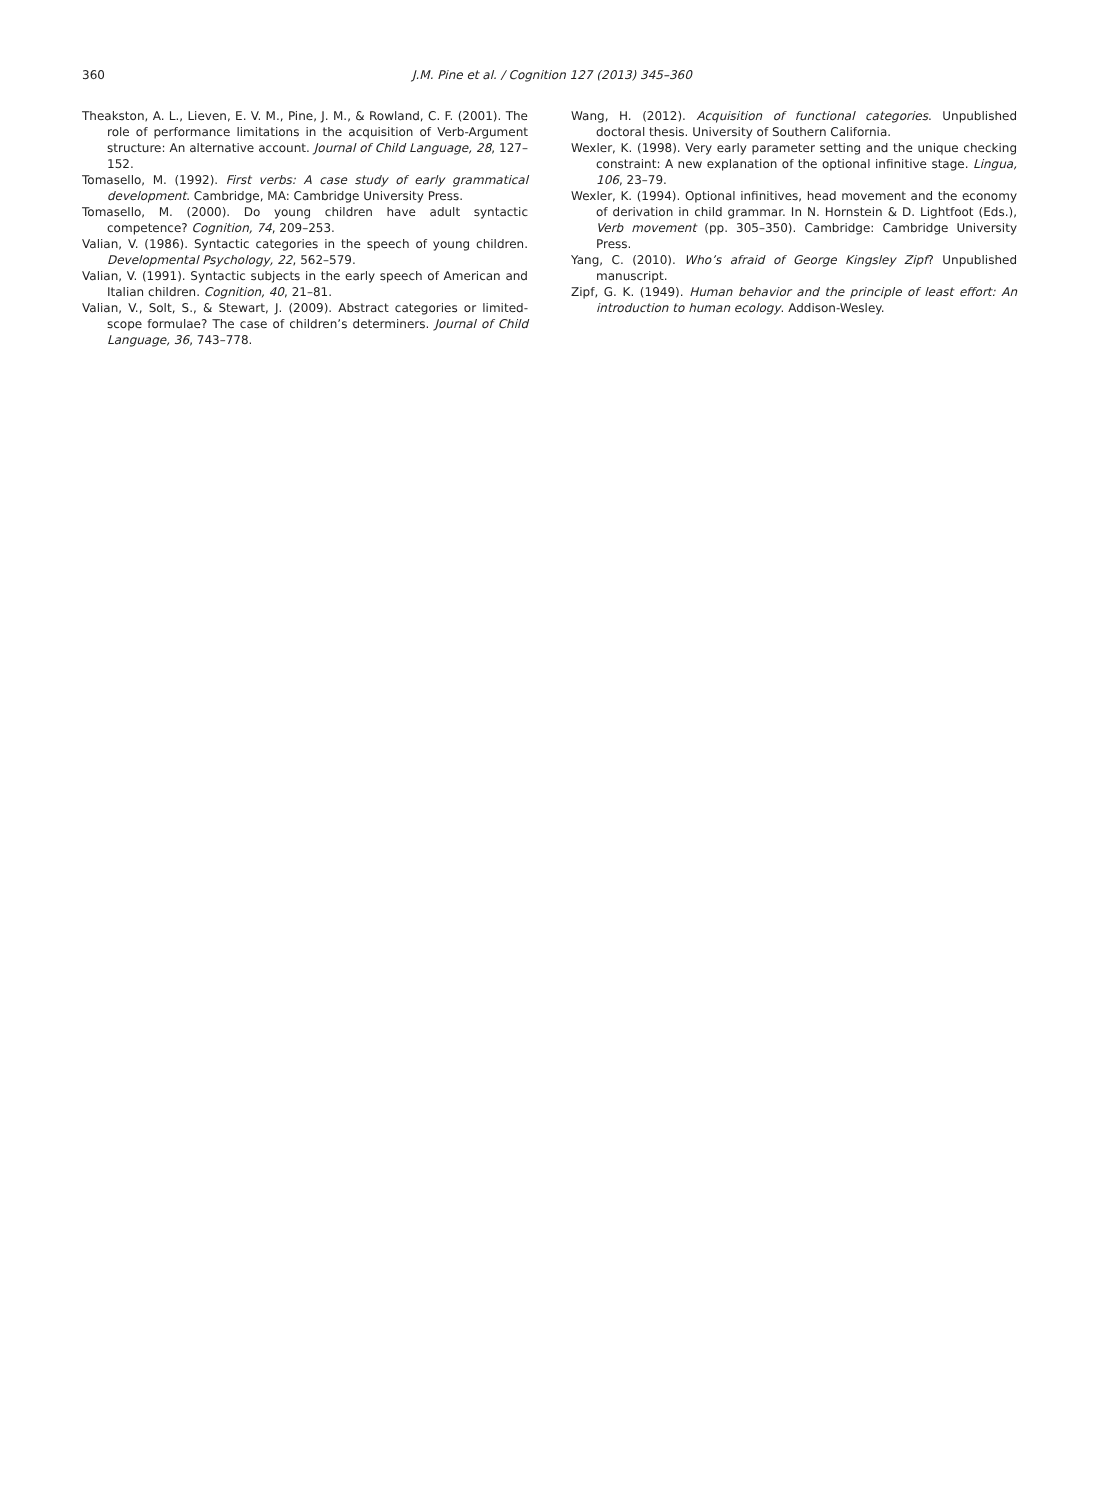360 J.M. Pine et al. / Cognition 127 (2013) 345–360
Theakston, A. L., Lieven, E. V. M., Pine, J. M., & Rowland, C. F. (2001). The role of performance limitations in the acquisition of Verb-Argument structure: An alternative account. Journal of Child Language, 28, 127–152.
Tomasello, M. (1992). First verbs: A case study of early grammatical development. Cambridge, MA: Cambridge University Press.
Tomasello, M. (2000). Do young children have adult syntactic competence? Cognition, 74, 209–253.
Valian, V. (1986). Syntactic categories in the speech of young children. Developmental Psychology, 22, 562–579.
Valian, V. (1991). Syntactic subjects in the early speech of American and Italian children. Cognition, 40, 21–81.
Valian, V., Solt, S., & Stewart, J. (2009). Abstract categories or limited-scope formulae? The case of children’s determiners. Journal of Child Language, 36, 743–778.
Wang, H. (2012). Acquisition of functional categories. Unpublished doctoral thesis. University of Southern California.
Wexler, K. (1998). Very early parameter setting and the unique checking constraint: A new explanation of the optional infinitive stage. Lingua, 106, 23–79.
Wexler, K. (1994). Optional infinitives, head movement and the economy of derivation in child grammar. In N. Hornstein & D. Lightfoot (Eds.), Verb movement (pp. 305–350). Cambridge: Cambridge University Press.
Yang, C. (2010). Who’s afraid of George Kingsley Zipf? Unpublished manuscript.
Zipf, G. K. (1949). Human behavior and the principle of least effort: An introduction to human ecology. Addison-Wesley.